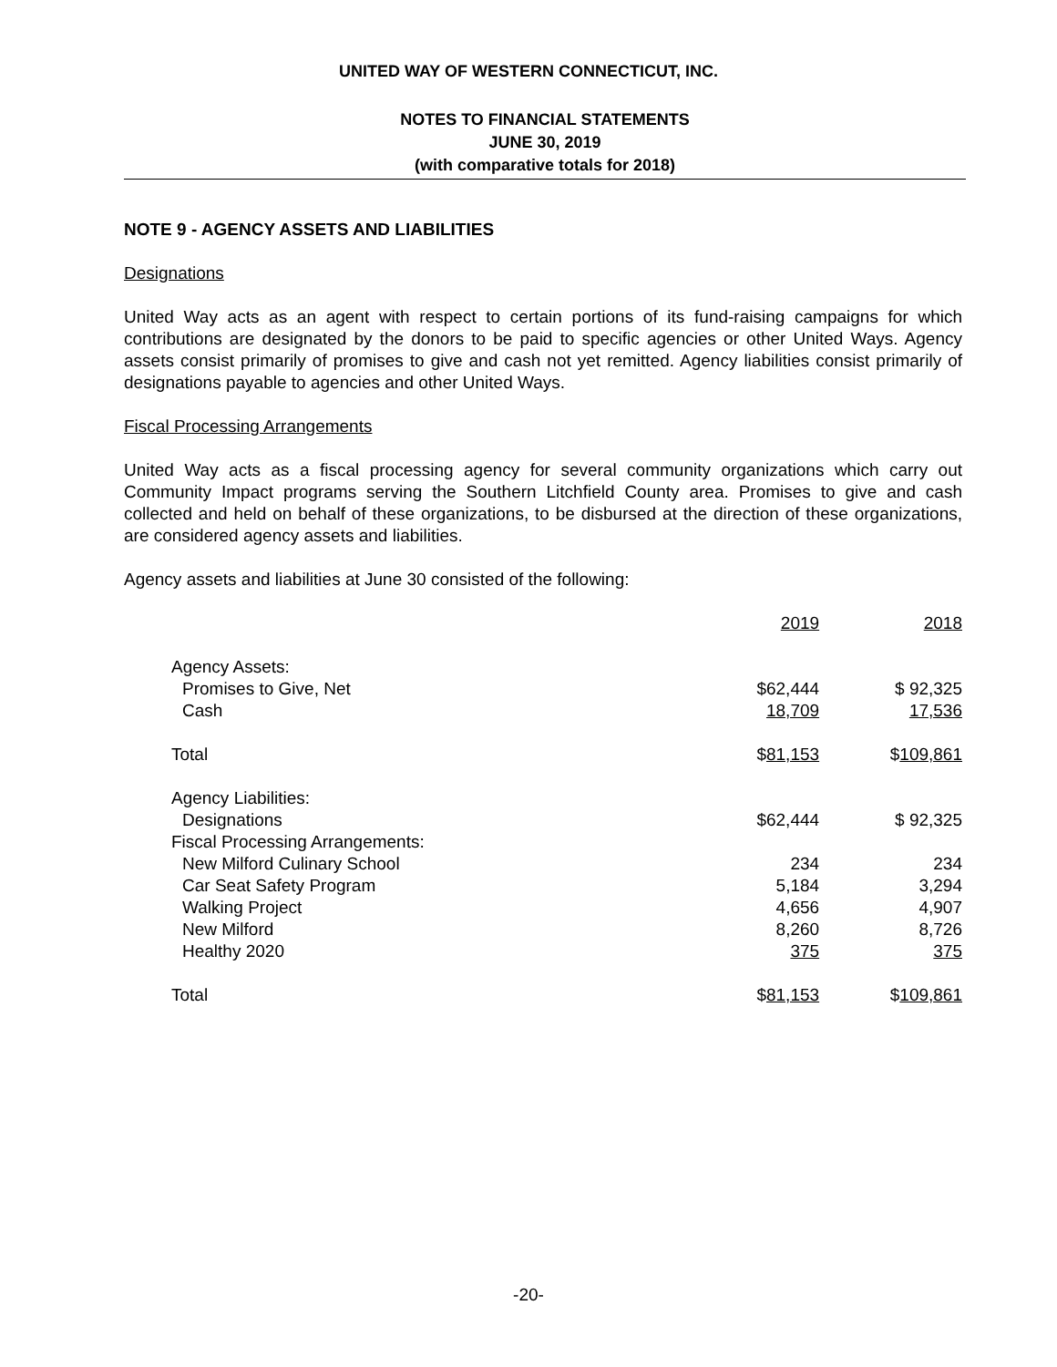UNITED WAY OF WESTERN CONNECTICUT, INC.
NOTES TO FINANCIAL STATEMENTS
JUNE 30, 2019
(with comparative totals for 2018)
NOTE 9 - AGENCY ASSETS AND LIABILITIES
Designations
United Way acts as an agent with respect to certain portions of its fund-raising campaigns for which contributions are designated by the donors to be paid to specific agencies or other United Ways. Agency assets consist primarily of promises to give and cash not yet remitted. Agency liabilities consist primarily of designations payable to agencies and other United Ways.
Fiscal Processing Arrangements
United Way acts as a fiscal processing agency for several community organizations which carry out Community Impact programs serving the Southern Litchfield County area. Promises to give and cash collected and held on behalf of these organizations, to be disbursed at the direction of these organizations, are considered agency assets and liabilities.
Agency assets and liabilities at June 30 consisted of the following:
| | 2019 | 2018 |
| Agency Assets: | | |
| Promises to Give, Net | $62,444 | $ 92,325 |
| Cash | 18,709 | 17,536 |
| Total | $ 81,153 | $ 109,861 |
| Agency Liabilities: | | |
| Designations | $62,444 | $ 92,325 |
| Fiscal Processing Arrangements: | | |
| New Milford Culinary School | 234 | 234 |
| Car Seat Safety Program | 5,184 | 3,294 |
| Walking Project | 4,656 | 4,907 |
| New Milford | 8,260 | 8,726 |
| Healthy 2020 | 375 | 375 |
| Total | $ 81,153 | $ 109,861 |
-20-